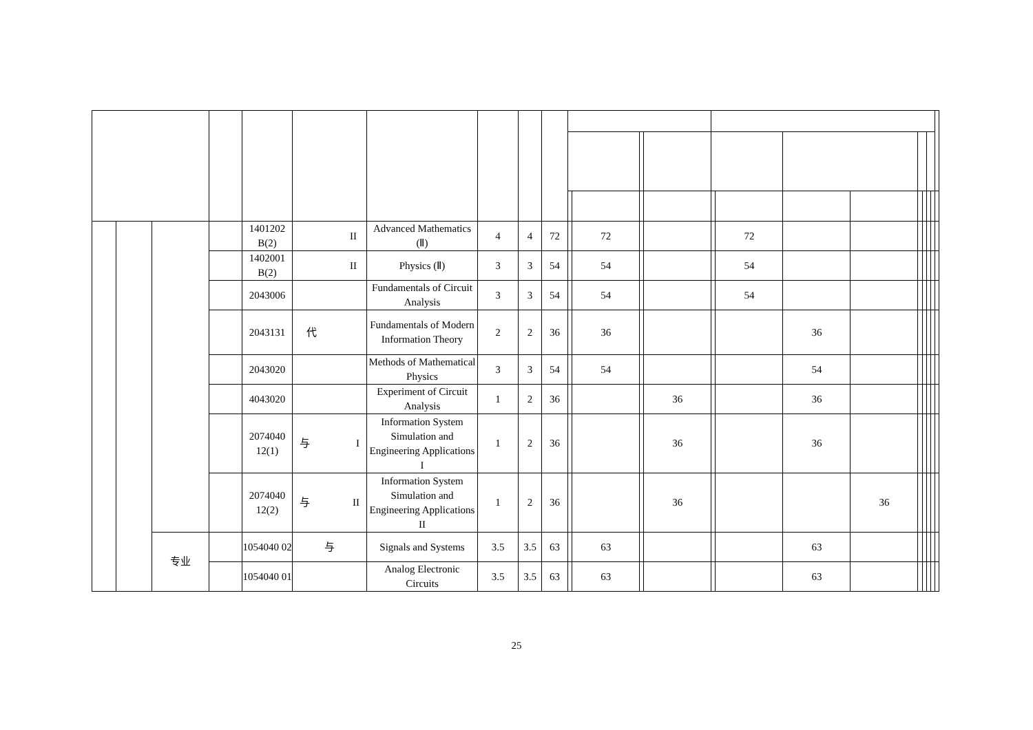| | | | | 1401202 B(2) | II | Advanced Mathematics (Ⅱ) | 4 | 4 | 72 | | 72 | | | | 72 | | | | | | | |
| | | | | 1402001 B(2) | II | Physics (Ⅱ) | 3 | 3 | 54 | | 54 | | | | 54 | | | | | | | |
| | | | | 2043006 | | Fundamentals of Circuit Analysis | 3 | 3 | 54 | | 54 | | | | 54 | | | | | | | |
| | | | | 2043131 | 代 | Fundamentals of Modern Information Theory | 2 | 2 | 36 | | 36 | | | | | 36 | | | | | | |
| | | | | 2043020 | | Methods of Mathematical Physics | 3 | 3 | 54 | | 54 | | | | | 54 | | | | | | |
| | | | | 4043020 | | Experiment of Circuit Analysis | 1 | 2 | 36 | | | | 36 | | | 36 | | | | | | |
| | | | | 2074040 12(1) | 与 I | Information System Simulation and Engineering Applications I | 1 | 2 | 36 | | | | 36 | | | 36 | | | | | | |
| | | | | 2074040 12(2) | 与 II | Information System Simulation and Engineering Applications II | 1 | 2 | 36 | | | | 36 | | | | 36 | | | | | |
| | | 专业 | | 1054040 02 | 与 | Signals and Systems | 3.5 | 3.5 | 63 | | 63 | | | | | 63 | | | | | | |
| | | | | 1054040 01 | | Analog Electronic Circuits | 3.5 | 3.5 | 63 | | 63 | | | | | 63 | | | | | | |
25